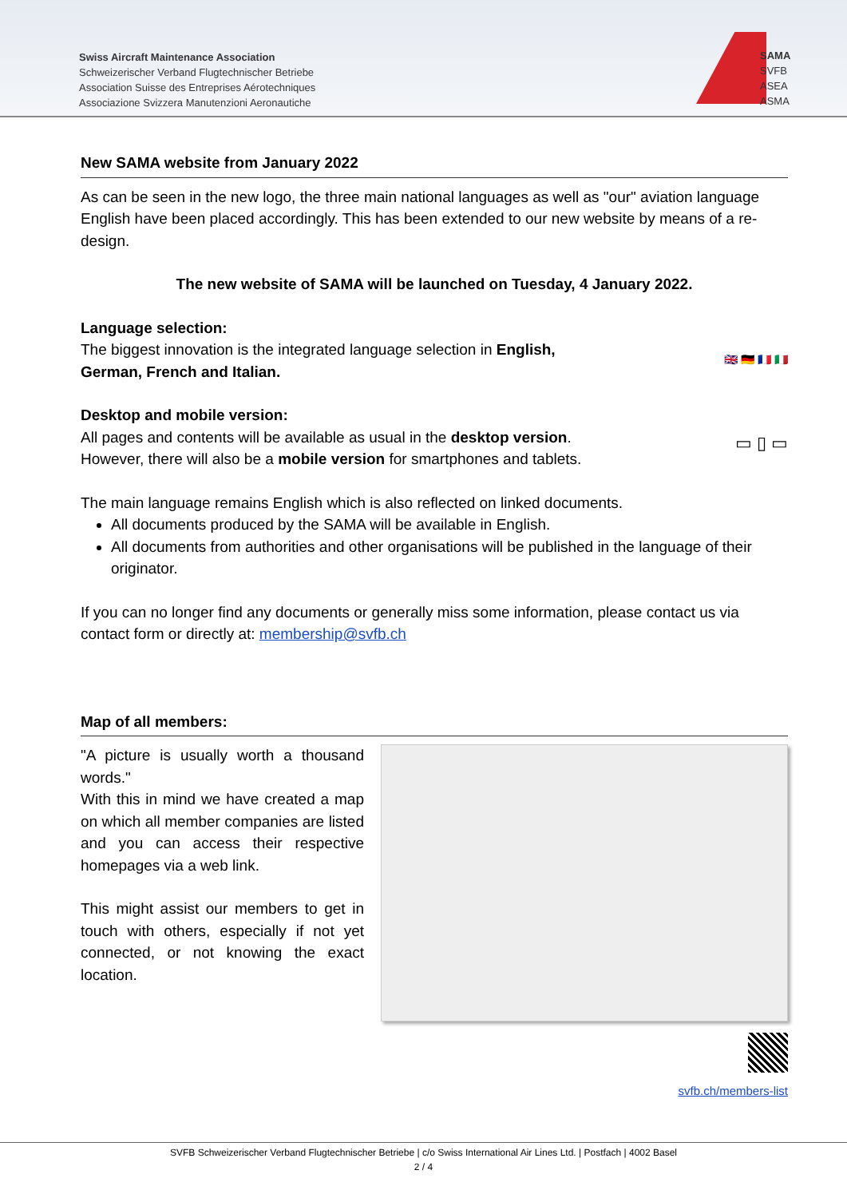Swiss Aircraft Maintenance Association
Schweizerischer Verband Flugtechnischer Betriebe
Association Suisse des Entreprises Aérotechniques
Associazione Svizzera Manutenzioni Aeronautiche
SAMA
SVFB
ASEA
ASMA
New SAMA website from January 2022
As can be seen in the new logo, the three main national languages as well as "our" aviation language English have been placed accordingly. This has been extended to our new website by means of a re-design.
The new website of SAMA will be launched on Tuesday, 4 January 2022.
Language selection:
The biggest innovation is the integrated language selection in English,
German, French and Italian.
🇬🇧 🇩🇪 🇫🇷 🇮🇹
Desktop and mobile version:
All pages and contents will be available as usual in the desktop version.
However, there will also be a mobile version for smartphones and tablets.
▭ ▯ ▭
The main language remains English which is also reflected on linked documents.
All documents produced by the SAMA will be available in English.
All documents from authorities and other organisations will be published in the language of their originator.
If you can no longer find any documents or generally miss some information, please contact us via contact form or directly at: membership@svfb.ch
Map of all members:
"A picture is usually worth a thousand words."
With this in mind we have created a map on which all member companies are listed and you can access their respective homepages via a web link.
This might assist our members to get in touch with others, especially if not yet connected, or not knowing the exact location.
svfb.ch/members-list
SVFB Schweizerischer Verband Flugtechnischer Betriebe | c/o Swiss International Air Lines Ltd. | Postfach | 4002 Basel
2 / 4